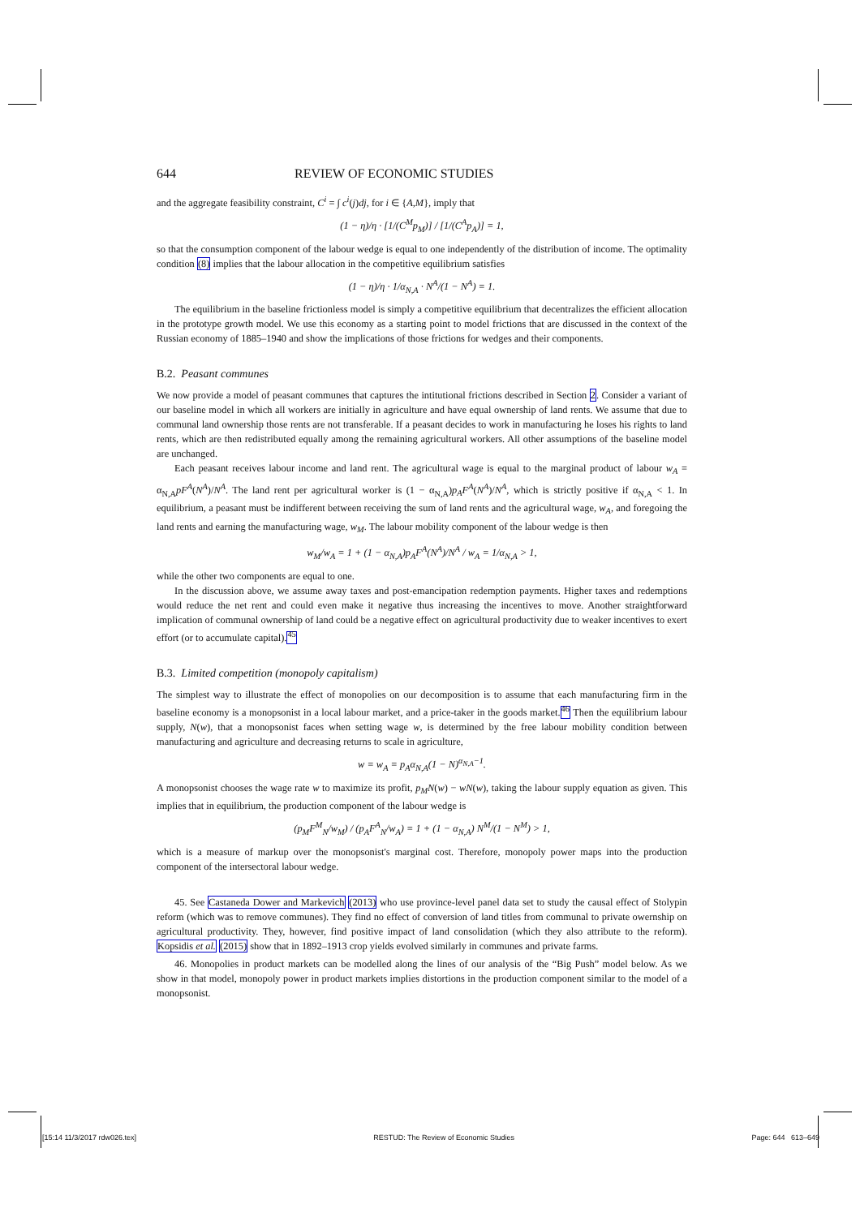644 REVIEW OF ECONOMIC STUDIES
and the aggregate feasibility constraint, C<sup>i</sup> = ∫ c<sup>i</sup>(j)dj, for i ∈ {A,M}, imply that
(1 − η)/η · [1/(C<sup>M</sup>p<sub>M</sub>)] / [1/(C<sup>A</sup>p<sub>A</sub>)] = 1,
so that the consumption component of the labour wedge is equal to one independently of the distribution of income. The optimality condition (8) implies that the labour allocation in the competitive equilibrium satisfies
(1 − η)/η · 1/α<sub>N,A</sub> · N<sup>A</sup>/(1 − N<sup>A</sup>) = 1.
The equilibrium in the baseline frictionless model is simply a competitive equilibrium that decentralizes the efficient allocation in the prototype growth model. We use this economy as a starting point to model frictions that are discussed in the context of the Russian economy of 1885–1940 and show the implications of those frictions for wedges and their components.
B.2. Peasant communes
We now provide a model of peasant communes that captures the intitutional frictions described in Section 2. Consider a variant of our baseline model in which all workers are initially in agriculture and have equal ownership of land rents. We assume that due to communal land ownership those rents are not transferable. If a peasant decides to work in manufacturing he loses his rights to land rents, which are then redistributed equally among the remaining agricultural workers. All other assumptions of the baseline model are unchanged.
Each peasant receives labour income and land rent. The agricultural wage is equal to the marginal product of labour w<sub>A</sub> = α<sub>N,A</sub>pF<sup>A</sup>(N<sup>A</sup>)/N<sup>A</sup>. The land rent per agricultural worker is (1 − α<sub>N,A</sub>)p<sub>A</sub>F<sup>A</sup>(N<sup>A</sup>)/N<sup>A</sup>, which is strictly positive if α<sub>N,A</sub> < 1. In equilibrium, a peasant must be indifferent between receiving the sum of land rents and the agricultural wage, w<sub>A</sub>, and foregoing the land rents and earning the manufacturing wage, w<sub>M</sub>. The labour mobility component of the labour wedge is then
w<sub>M</sub>/w<sub>A</sub> = 1 + (1 − α<sub>N,A</sub>)p<sub>A</sub>F<sup>A</sup>(N<sup>A</sup>)/N<sup>A</sup> / w<sub>A</sub> = 1/α<sub>N,A</sub> > 1,
while the other two components are equal to one.
In the discussion above, we assume away taxes and post-emancipation redemption payments. Higher taxes and redemptions would reduce the net rent and could even make it negative thus increasing the incentives to move. Another straightforward implication of communal ownership of land could be a negative effect on agricultural productivity due to weaker incentives to exert effort (or to accumulate capital).<sup>45</sup>
B.3. Limited competition (monopoly capitalism)
The simplest way to illustrate the effect of monopolies on our decomposition is to assume that each manufacturing firm in the baseline economy is a monopsonist in a local labour market, and a price-taker in the goods market.<sup>46</sup> Then the equilibrium labour supply, N(w), that a monopsonist faces when setting wage w, is determined by the free labour mobility condition between manufacturing and agriculture and decreasing returns to scale in agriculture,
w = w<sub>A</sub> = p<sub>A</sub>α<sub>N,A</sub>(1 − N)<sup>α<sub>N,A</sub>−1</sup>.
A monopsonist chooses the wage rate w to maximize its profit, p<sub>M</sub>N(w) − wN(w), taking the labour supply equation as given. This implies that in equilibrium, the production component of the labour wedge is
(p<sub>M</sub>F<sup>M</sup><sub>N</sub>/w<sub>M</sub>) / (p<sub>A</sub>F<sup>A</sup><sub>N</sub>/w<sub>A</sub>) = 1 + (1 − α<sub>N,A</sub>) N<sup>M</sup>/(1 − N<sup>M</sup>) > 1,
which is a measure of markup over the monopsonist's marginal cost. Therefore, monopoly power maps into the production component of the intersectoral labour wedge.
45. See Castaneda Dower and Markevich (2013) who use province-level panel data set to study the causal effect of Stolypin reform (which was to remove communes). They find no effect of conversion of land titles from communal to private owernship on agricultural productivity. They, however, find positive impact of land consolidation (which they also attribute to the reform). Kopsidis et al. (2015) show that in 1892–1913 crop yields evolved similarly in communes and private farms.
46. Monopolies in product markets can be modelled along the lines of our analysis of the “Big Push” model below. As we show in that model, monopoly power in product markets implies distortions in the production component similar to the model of a monopsonist.
[15:14 11/3/2017 rdw026.tex] RESTUD: The Review of Economic Studies Page: 644 613–649